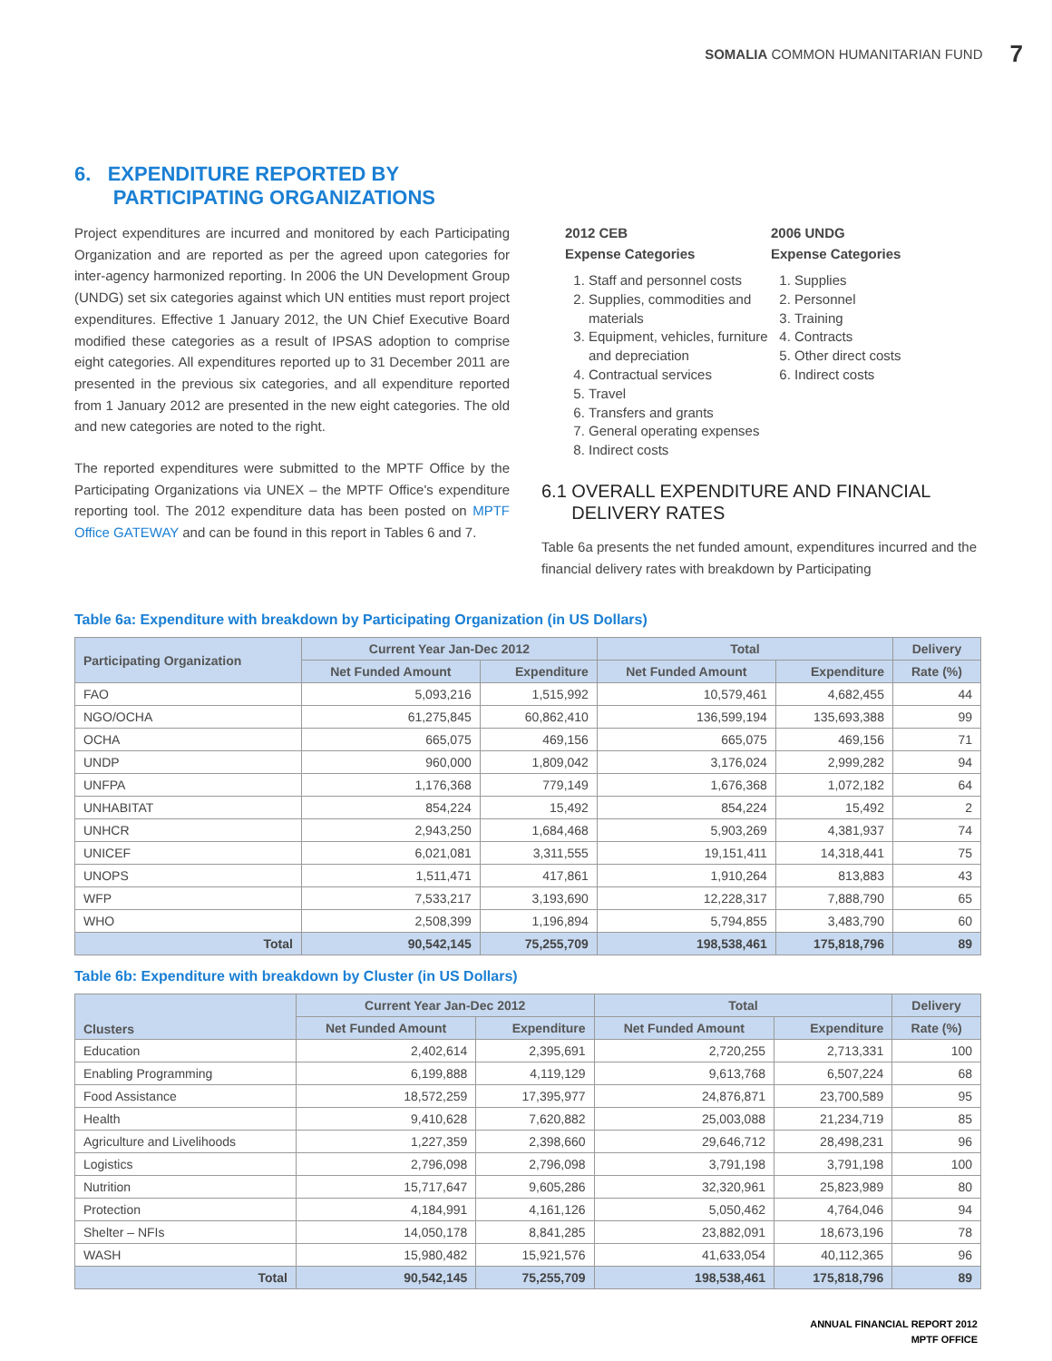SOMALIA COMMON HUMANITARIAN FUND 7
6. EXPENDITURE REPORTED BY
PARTICIPATING ORGANIZATIONS
Project expenditures are incurred and monitored by each Participating Organization and are reported as per the agreed upon categories for inter-agency harmonized reporting. In 2006 the UN Development Group (UNDG) set six categories against which UN entities must report project expenditures. Effective 1 January 2012, the UN Chief Executive Board modified these categories as a result of IPSAS adoption to comprise eight categories. All expenditures reported up to 31 December 2011 are presented in the previous six categories, and all expenditure reported from 1 January 2012 are presented in the new eight categories. The old and new categories are noted to the right.
The reported expenditures were submitted to the MPTF Office by the Participating Organizations via UNEX – the MPTF Office's expenditure reporting tool. The 2012 expenditure data has been posted on MPTF Office GATEWAY and can be found in this report in Tables 6 and 7.
2012 CEB
Expense Categories
1. Staff and personnel costs
2. Supplies, commodities and materials
3. Equipment, vehicles, furniture and depreciation
4. Contractual services
5. Travel
6. Transfers and grants
7. General operating expenses
8. Indirect costs
2006 UNDG
Expense Categories
1. Supplies
2. Personnel
3. Training
4. Contracts
5. Other direct costs
6. Indirect costs
6.1 OVERALL EXPENDITURE AND FINANCIAL
DELIVERY RATES
Table 6a presents the net funded amount, expenditures incurred and the financial delivery rates with breakdown by Participating
Table 6a: Expenditure with breakdown by Participating Organization (in US Dollars)
| Participating Organization | Current Year Jan-Dec 2012 | | Total | | Delivery |
| --- | --- | --- | --- | --- | --- |
| | Net Funded Amount | Expenditure | Net Funded Amount | Expenditure | Rate (%) |
| FAO | 5,093,216 | 1,515,992 | 10,579,461 | 4,682,455 | 44 |
| NGO/OCHA | 61,275,845 | 60,862,410 | 136,599,194 | 135,693,388 | 99 |
| OCHA | 665,075 | 469,156 | 665,075 | 469,156 | 71 |
| UNDP | 960,000 | 1,809,042 | 3,176,024 | 2,999,282 | 94 |
| UNFPA | 1,176,368 | 779,149 | 1,676,368 | 1,072,182 | 64 |
| UNHABITAT | 854,224 | 15,492 | 854,224 | 15,492 | 2 |
| UNHCR | 2,943,250 | 1,684,468 | 5,903,269 | 4,381,937 | 74 |
| UNICEF | 6,021,081 | 3,311,555 | 19,151,411 | 14,318,441 | 75 |
| UNOPS | 1,511,471 | 417,861 | 1,910,264 | 813,883 | 43 |
| WFP | 7,533,217 | 3,193,690 | 12,228,317 | 7,888,790 | 65 |
| WHO | 2,508,399 | 1,196,894 | 5,794,855 | 3,483,790 | 60 |
| Total | 90,542,145 | 75,255,709 | 198,538,461 | 175,818,796 | 89 |
Table 6b: Expenditure with breakdown by Cluster (in US Dollars)
| Clusters | Current Year Jan-Dec 2012 | | Total | | Delivery |
| --- | --- | --- | --- | --- | --- |
| | Net Funded Amount | Expenditure | Net Funded Amount | Expenditure | Rate (%) |
| Education | 2,402,614 | 2,395,691 | 2,720,255 | 2,713,331 | 100 |
| Enabling Programming | 6,199,888 | 4,119,129 | 9,613,768 | 6,507,224 | 68 |
| Food Assistance | 18,572,259 | 17,395,977 | 24,876,871 | 23,700,589 | 95 |
| Health | 9,410,628 | 7,620,882 | 25,003,088 | 21,234,719 | 85 |
| Agriculture and Livelihoods | 1,227,359 | 2,398,660 | 29,646,712 | 28,498,231 | 96 |
| Logistics | 2,796,098 | 2,796,098 | 3,791,198 | 3,791,198 | 100 |
| Nutrition | 15,717,647 | 9,605,286 | 32,320,961 | 25,823,989 | 80 |
| Protection | 4,184,991 | 4,161,126 | 5,050,462 | 4,764,046 | 94 |
| Shelter – NFIs | 14,050,178 | 8,841,285 | 23,882,091 | 18,673,196 | 78 |
| WASH | 15,980,482 | 15,921,576 | 41,633,054 | 40,112,365 | 96 |
| Total | 90,542,145 | 75,255,709 | 198,538,461 | 175,818,796 | 89 |
ANNUAL FINANCIAL REPORT 2012
MPTF OFFICE